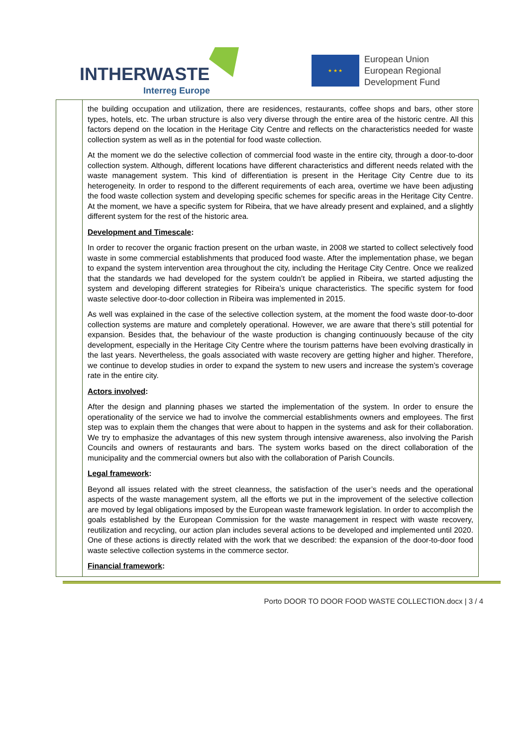INTHERWASTE
Interreg Europe
★ ★ ★
European Union
European Regional
Development Fund
| | the building occupation and utilization, there are residences, restaurants, coffee shops and bars, other store types, hotels, etc. The urban structure is also very diverse through the entire area of the historic centre. All this factors depend on the location in the Heritage City Centre and reflects on the characteristics needed for waste collection system as well as in the potential for food waste collection. At the moment we do the selective collection of commercial food waste in the entire city, through a door-to-door collection system. Although, different locations have different characteristics and different needs related with the waste management system. This kind of differentiation is present in the Heritage City Centre due to its heterogeneity. In order to respond to the different requirements of each area, overtime we have been adjusting the food waste collection system and developing specific schemes for specific areas in the Heritage City Centre. At the moment, we have a specific system for Ribeira, that we have already present and explained, and a slightly different system for the rest of the historic area. Development and Timescale : In order to recover the organic fraction present on the urban waste, in 2008 we started to collect selectively food waste in some commercial establishments that produced food waste. After the implementation phase, we began to expand the system intervention area throughout the city, including the Heritage City Centre. Once we realized that the standards we had developed for the system couldn’t be applied in Ribeira, we started adjusting the system and developing different strategies for Ribeira’s unique characteristics. The specific system for food waste selective door-to-door collection in Ribeira was implemented in 2015. As well was explained in the case of the selective collection system, at the moment the food waste door-to-door collection systems are mature and completely operational. However, we are aware that there’s still potential for expansion. Besides that, the behaviour of the waste production is changing continuously because of the city development, especially in the Heritage City Centre where the tourism patterns have been evolving drastically in the last years. Nevertheless, the goals associated with waste recovery are getting higher and higher. Therefore, we continue to develop studies in order to expand the system to new users and increase the system’s coverage rate in the entire city. Actors involved : After the design and planning phases we started the implementation of the system. In order to ensure the operationality of the service we had to involve the commercial establishments owners and employees. The first step was to explain them the changes that were about to happen in the systems and ask for their collaboration. We try to emphasize the advantages of this new system through intensive awareness, also involving the Parish Councils and owners of restaurants and bars. The system works based on the direct collaboration of the municipality and the commercial owners but also with the collaboration of Parish Councils. Legal framework : Beyond all issues related with the street cleanness, the satisfaction of the user’s needs and the operational aspects of the waste management system, all the efforts we put in the improvement of the selective collection are moved by legal obligations imposed by the European waste framework legislation. In order to accomplish the goals established by the European Commission for the waste management in respect with waste recovery, reutilization and recycling, our action plan includes several actions to be developed and implemented until 2020. One of these actions is directly related with the work that we described: the expansion of the door-to-door food waste selective collection systems in the commerce sector. Financial framework : |
Porto DOOR TO DOOR FOOD WASTE COLLECTION.docx | 3 / 4